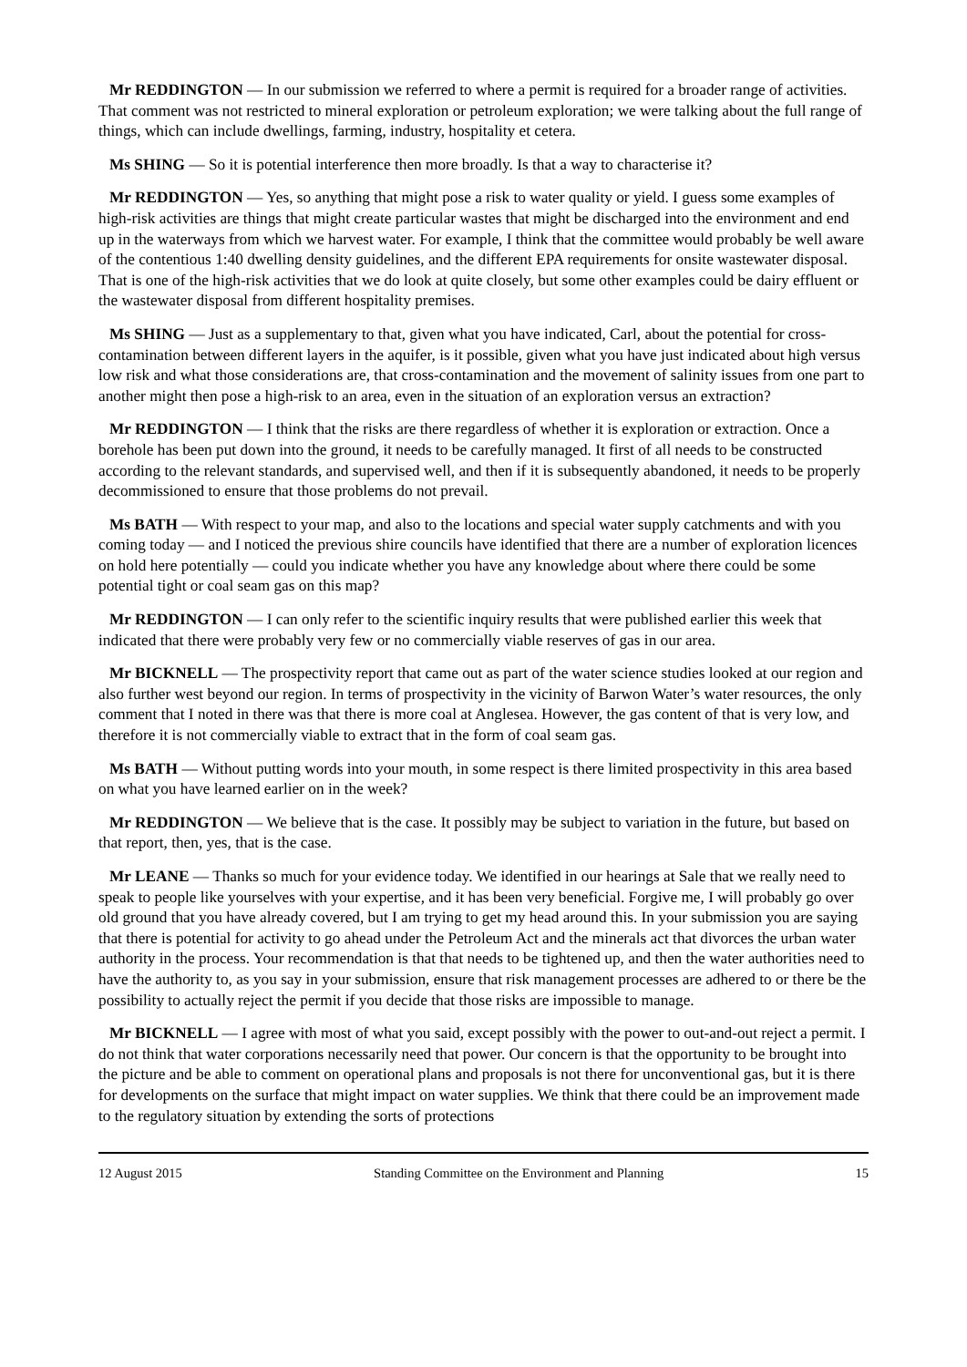Mr REDDINGTON — In our submission we referred to where a permit is required for a broader range of activities. That comment was not restricted to mineral exploration or petroleum exploration; we were talking about the full range of things, which can include dwellings, farming, industry, hospitality et cetera.
Ms SHING — So it is potential interference then more broadly. Is that a way to characterise it?
Mr REDDINGTON — Yes, so anything that might pose a risk to water quality or yield. I guess some examples of high-risk activities are things that might create particular wastes that might be discharged into the environment and end up in the waterways from which we harvest water. For example, I think that the committee would probably be well aware of the contentious 1:40 dwelling density guidelines, and the different EPA requirements for onsite wastewater disposal. That is one of the high-risk activities that we do look at quite closely, but some other examples could be dairy effluent or the wastewater disposal from different hospitality premises.
Ms SHING — Just as a supplementary to that, given what you have indicated, Carl, about the potential for cross-contamination between different layers in the aquifer, is it possible, given what you have just indicated about high versus low risk and what those considerations are, that cross-contamination and the movement of salinity issues from one part to another might then pose a high-risk to an area, even in the situation of an exploration versus an extraction?
Mr REDDINGTON — I think that the risks are there regardless of whether it is exploration or extraction. Once a borehole has been put down into the ground, it needs to be carefully managed. It first of all needs to be constructed according to the relevant standards, and supervised well, and then if it is subsequently abandoned, it needs to be properly decommissioned to ensure that those problems do not prevail.
Ms BATH — With respect to your map, and also to the locations and special water supply catchments and with you coming today — and I noticed the previous shire councils have identified that there are a number of exploration licences on hold here potentially — could you indicate whether you have any knowledge about where there could be some potential tight or coal seam gas on this map?
Mr REDDINGTON — I can only refer to the scientific inquiry results that were published earlier this week that indicated that there were probably very few or no commercially viable reserves of gas in our area.
Mr BICKNELL — The prospectivity report that came out as part of the water science studies looked at our region and also further west beyond our region. In terms of prospectivity in the vicinity of Barwon Water’s water resources, the only comment that I noted in there was that there is more coal at Anglesea. However, the gas content of that is very low, and therefore it is not commercially viable to extract that in the form of coal seam gas.
Ms BATH — Without putting words into your mouth, in some respect is there limited prospectivity in this area based on what you have learned earlier on in the week?
Mr REDDINGTON — We believe that is the case. It possibly may be subject to variation in the future, but based on that report, then, yes, that is the case.
Mr LEANE — Thanks so much for your evidence today. We identified in our hearings at Sale that we really need to speak to people like yourselves with your expertise, and it has been very beneficial. Forgive me, I will probably go over old ground that you have already covered, but I am trying to get my head around this. In your submission you are saying that there is potential for activity to go ahead under the Petroleum Act and the minerals act that divorces the urban water authority in the process. Your recommendation is that that needs to be tightened up, and then the water authorities need to have the authority to, as you say in your submission, ensure that risk management processes are adhered to or there be the possibility to actually reject the permit if you decide that those risks are impossible to manage.
Mr BICKNELL — I agree with most of what you said, except possibly with the power to out-and-out reject a permit. I do not think that water corporations necessarily need that power. Our concern is that the opportunity to be brought into the picture and be able to comment on operational plans and proposals is not there for unconventional gas, but it is there for developments on the surface that might impact on water supplies. We think that there could be an improvement made to the regulatory situation by extending the sorts of protections
12 August 2015 Standing Committee on the Environment and Planning 15